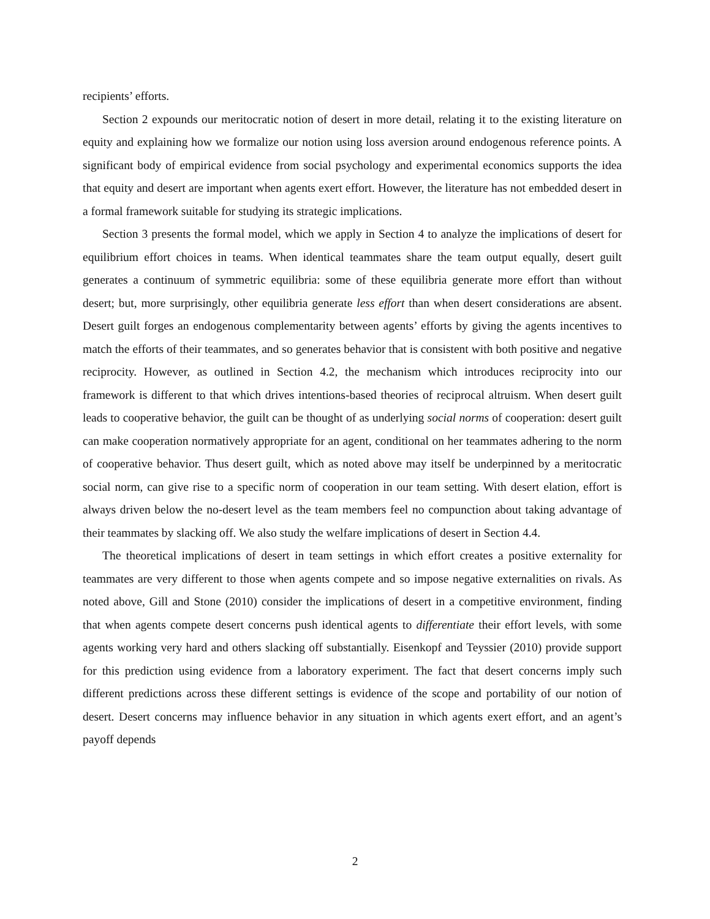recipients’ efforts.
Section 2 expounds our meritocratic notion of desert in more detail, relating it to the existing literature on equity and explaining how we formalize our notion using loss aversion around endogenous reference points. A significant body of empirical evidence from social psychology and experimental economics supports the idea that equity and desert are important when agents exert effort. However, the literature has not embedded desert in a formal framework suitable for studying its strategic implications.
Section 3 presents the formal model, which we apply in Section 4 to analyze the implications of desert for equilibrium effort choices in teams. When identical teammates share the team output equally, desert guilt generates a continuum of symmetric equilibria: some of these equilibria generate more effort than without desert; but, more surprisingly, other equilibria generate less effort than when desert considerations are absent. Desert guilt forges an endogenous complementarity between agents’ efforts by giving the agents incentives to match the efforts of their teammates, and so generates behavior that is consistent with both positive and negative reciprocity. However, as outlined in Section 4.2, the mechanism which introduces reciprocity into our framework is different to that which drives intentions-based theories of reciprocal altruism. When desert guilt leads to cooperative behavior, the guilt can be thought of as underlying social norms of cooperation: desert guilt can make cooperation normatively appropriate for an agent, conditional on her teammates adhering to the norm of cooperative behavior. Thus desert guilt, which as noted above may itself be underpinned by a meritocratic social norm, can give rise to a specific norm of cooperation in our team setting. With desert elation, effort is always driven below the no-desert level as the team members feel no compunction about taking advantage of their teammates by slacking off. We also study the welfare implications of desert in Section 4.4.
The theoretical implications of desert in team settings in which effort creates a positive externality for teammates are very different to those when agents compete and so impose negative externalities on rivals. As noted above, Gill and Stone (2010) consider the implications of desert in a competitive environment, finding that when agents compete desert concerns push identical agents to differentiate their effort levels, with some agents working very hard and others slacking off substantially. Eisenkopf and Teyssier (2010) provide support for this prediction using evidence from a laboratory experiment. The fact that desert concerns imply such different predictions across these different settings is evidence of the scope and portability of our notion of desert. Desert concerns may influence behavior in any situation in which agents exert effort, and an agent’s payoff depends
2